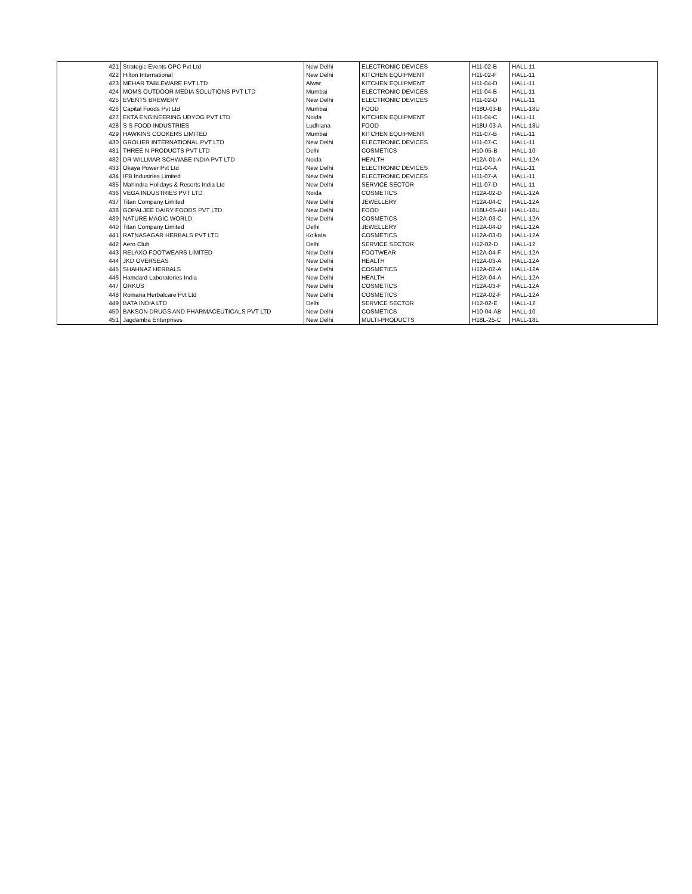| 421 | Strategic Events OPC Pvt Ltd | New Delhi | ELECTRONIC DEVICES | H11-02-B | HALL-11 |
| 422 | Hilton International | New Delhi | KITCHEN EQUIPMENT | H11-02-F | HALL-11 |
| 423 | MEHAR TABLEWARE PVT LTD | Alwar | KITCHEN EQUIPMENT | H11-04-D | HALL-11 |
| 424 | MOMS OUTDOOR MEDIA SOLUTIONS PVT LTD | Mumbai | ELECTRONIC DEVICES | H11-04-B | HALL-11 |
| 425 | EVENTS BREWERY | New Delhi | ELECTRONIC DEVICES | H11-02-D | HALL-11 |
| 426 | Capital Foods Pvt Ltd | Mumbai | FOOD | H18U-03-B | HALL-18U |
| 427 | EKTA ENGINEERING UDYOG PVT LTD | Noida | KITCHEN EQUIPMENT | H11-04-C | HALL-11 |
| 428 | S S FOOD INDUSTRIES | Ludhiana | FOOD | H18U-03-A | HALL-18U |
| 429 | HAWKINS COOKERS LIMITED | Mumbai | KITCHEN EQUIPMENT | H11-07-B | HALL-11 |
| 430 | GROLIER INTERNATIONAL PVT LTD | New Delhi | ELECTRONIC DEVICES | H11-07-C | HALL-11 |
| 431 | THREE N PRODUCTS PVT LTD | Delhi | COSMETICS | H10-05-B | HALL-10 |
| 432 | DR WILLMAR SCHWABE INDIA PVT LTD | Noida | HEALTH | H12A-01-A | HALL-12A |
| 433 | Okaya Power Pvt Ltd | New Delhi | ELECTRONIC DEVICES | H11-04-A | HALL-11 |
| 434 | IFB Industries Limited | New Delhi | ELECTRONIC DEVICES | H11-07-A | HALL-11 |
| 435 | Mahindra Holidays & Resorts India Ltd | New Delhi | SERVICE SECTOR | H11-07-D | HALL-11 |
| 436 | VEGA INDUSTRIES PVT LTD | Noida | COSMETICS | H12A-02-D | HALL-12A |
| 437 | Titan Company Limited | New Delhi | JEWELLERY | H12A-04-C | HALL-12A |
| 438 | GOPALJEE DAIRY FOODS PVT LTD | New Delhi | FOOD | H18U-05-AH | HALL-18U |
| 439 | NATURE MAGIC WORLD | New Delhi | COSMETICS | H12A-03-C | HALL-12A |
| 440 | Titan Company Limited | Delhi | JEWELLERY | H12A-04-D | HALL-12A |
| 441 | RATNASAGAR HERBALS PVT LTD | Kolkata | COSMETICS | H12A-03-D | HALL-12A |
| 442 | Aero Club | Delhi | SERVICE SECTOR | H12-02-D | HALL-12 |
| 443 | RELAXO FOOTWEARS LIMITED | New Delhi | FOOTWEAR | H12A-04-F | HALL-12A |
| 444 | JKD OVERSEAS | New Delhi | HEALTH | H12A-03-A | HALL-12A |
| 445 | SHAHNAZ HERBALS | New Delhi | COSMETICS | H12A-02-A | HALL-12A |
| 446 | Hamdard Laboratories India | New Delhi | HEALTH | H12A-04-A | HALL-12A |
| 447 | ORKUS | New Delhi | COSMETICS | H12A-03-F | HALL-12A |
| 448 | Romana Herbalcare Pvt Ltd | New Delhi | COSMETICS | H12A-02-F | HALL-12A |
| 449 | BATA INDIA LTD | Delhi | SERVICE SECTOR | H12-02-E | HALL-12 |
| 450 | BAKSON DRUGS AND PHARMACEUTICALS PVT LTD | New Delhi | COSMETICS | H10-04-AB | HALL-10 |
| 451 | Jagdamba Enterprises | New Delhi | MULTI-PRODUCTS | H18L-25-C | HALL-18L |